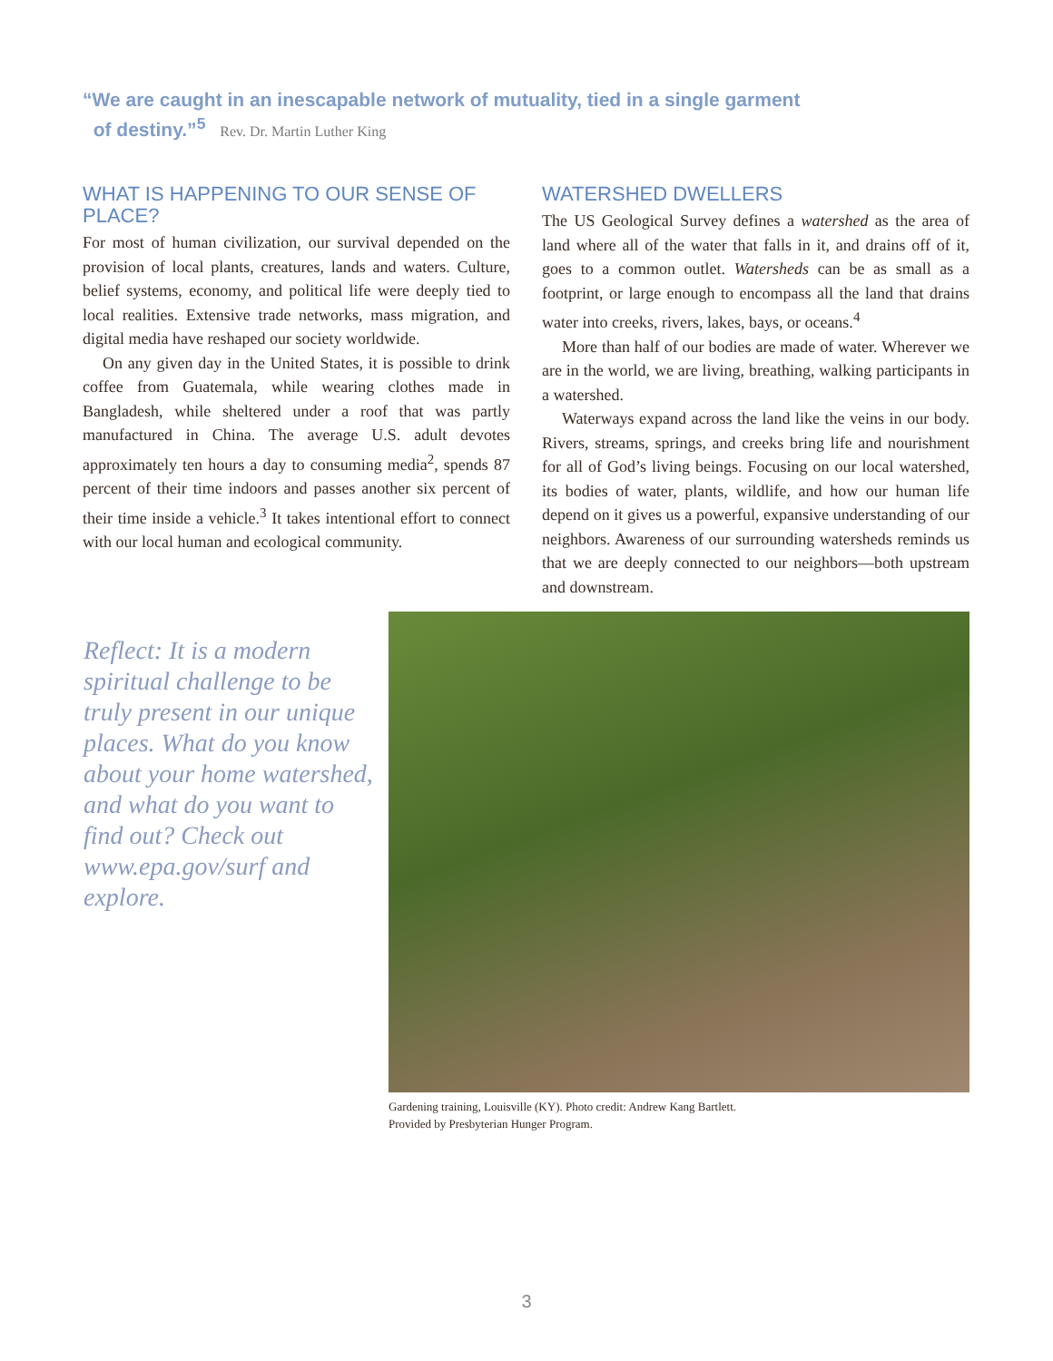“We are caught in an inescapable network of mutuality, tied in a single garment
of destiny.”<sup>5</sup> Rev. Dr. Martin Luther King
WHAT IS HAPPENING TO OUR SENSE OF PLACE?
For most of human civilization, our survival depended on the provision of local plants, creatures, lands and waters. Culture, belief systems, economy, and political life were deeply tied to local realities. Extensive trade networks, mass migration, and digital media have reshaped our society worldwide.
On any given day in the United States, it is possible to drink coffee from Guatemala, while wearing clothes made in Bangladesh, while sheltered under a roof that was partly manufactured in China. The average U.S. adult devotes approximately ten hours a day to consuming media<sup>2</sup>, spends 87 percent of their time indoors and passes another six percent of their time inside a vehicle.<sup>3</sup> It takes intentional effort to connect with our local human and ecological community.
WATERSHED DWELLERS
The US Geological Survey defines a watershed as the area of land where all of the water that falls in it, and drains off of it, goes to a common outlet. Watersheds can be as small as a footprint, or large enough to encompass all the land that drains water into creeks, rivers, lakes, bays, or oceans.<sup>4</sup>
More than half of our bodies are made of water. Wherever we are in the world, we are living, breathing, walking participants in a watershed.
Waterways expand across the land like the veins in our body. Rivers, streams, springs, and creeks bring life and nourishment for all of God’s living beings. Focusing on our local watershed, its bodies of water, plants, wildlife, and how our human life depend on it gives us a powerful, expansive understanding of our neighbors. Awareness of our surrounding watersheds reminds us that we are deeply connected to our neighbors—both upstream and downstream.
Reflect: It is a modern spiritual challenge to be truly present in our unique places. What do you know about your home watershed, and what do you want to find out? Check out www.epa.gov/surf and explore.
Gardening training, Louisville (KY). Photo credit: Andrew Kang Bartlett.
Provided by Presbyterian Hunger Program.
3